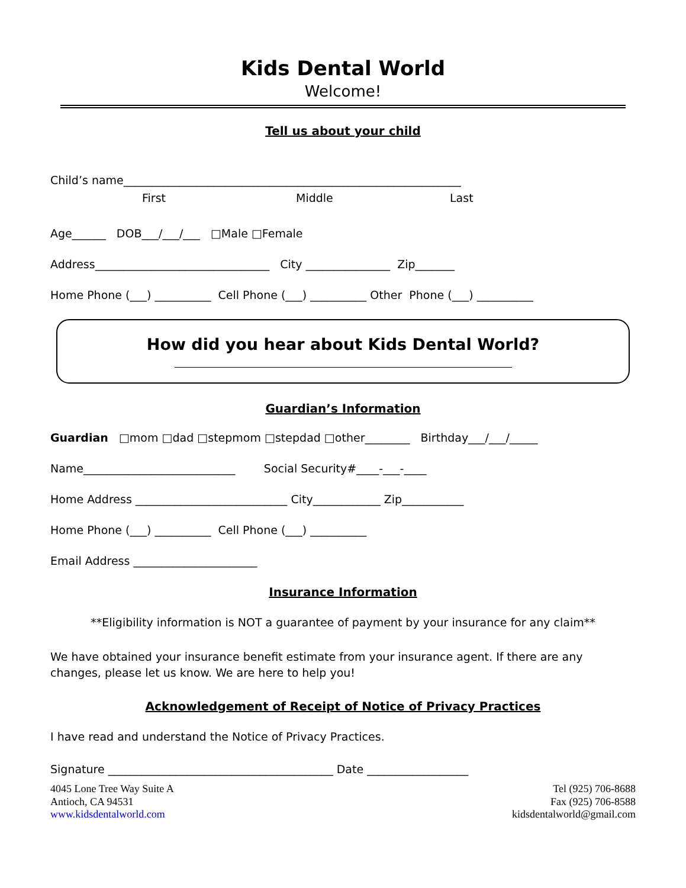Kids Dental World
Welcome!
Tell us about your child
Child’s name____________________________________________________________
First Middle Last
Age______ DOB___/___/___ □Male □Female
Address_______________________________ City _______________ Zip_______
Home Phone (___) __________ Cell Phone (___) __________ Other Phone (___) __________
How did you hear about Kids Dental World?
Guardian’s Information
Guardian □mom □dad □stepmom □stepdad □other________ Birthday___/___/_____
Name___________________________ Social Security#____-___-____
Home Address ___________________________ City____________ Zip___________
Home Phone (___) __________ Cell Phone (___) __________
Email Address ______________________
Insurance Information
**Eligibility information is NOT a guarantee of payment by your insurance for any claim**
We have obtained your insurance benefit estimate from your insurance agent. If there are any changes, please let us know. We are here to help you!
Acknowledgement of Receipt of Notice of Privacy Practices
I have read and understand the Notice of Privacy Practices.
Signature ________________________________________ Date __________________
4045 Lone Tree Way Suite A
Antioch, CA 94531
www.kidsdentalworld.com
Tel (925) 706-8688
Fax (925) 706-8588
kidsdentalworld@gmail.com